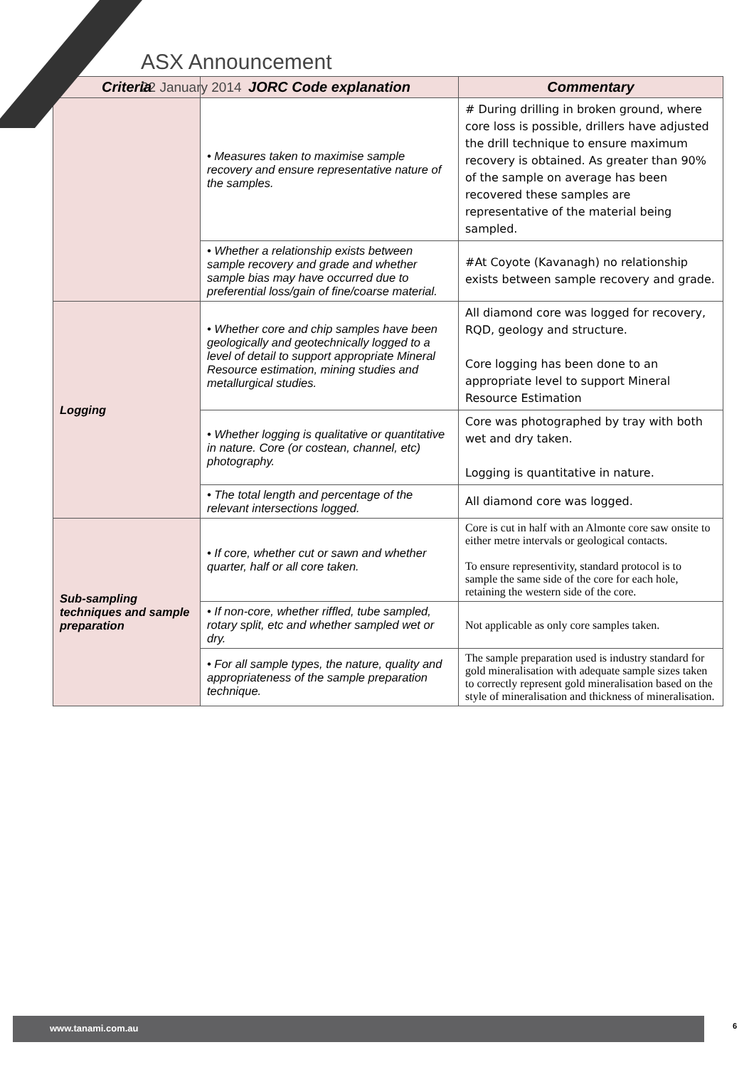ASX Announcement
22 January 2014
| Criteria | JORC Code explanation | Commentary |
| --- | --- | --- |
| | • Measures taken to maximise sample recovery and ensure representative nature of the samples. | # During drilling in broken ground, where core loss is possible, drillers have adjusted the drill technique to ensure maximum recovery is obtained. As greater than 90% of the sample on average has been recovered these samples are representative of the material being sampled. |
| | • Whether a relationship exists between sample recovery and grade and whether sample bias may have occurred due to preferential loss/gain of fine/coarse material. | #At Coyote (Kavanagh) no relationship exists between sample recovery and grade. |
| Logging | • Whether core and chip samples have been geologically and geotechnically logged to a level of detail to support appropriate Mineral Resource estimation, mining studies and metallurgical studies. | All diamond core was logged for recovery, RQD, geology and structure. Core logging has been done to an appropriate level to support Mineral Resource Estimation |
| | • Whether logging is qualitative or quantitative in nature. Core (or costean, channel, etc) photography. | Core was photographed by tray with both wet and dry taken. Logging is quantitative in nature. |
| | • The total length and percentage of the relevant intersections logged. | All diamond core was logged. |
| Sub-sampling techniques and sample preparation | • If core, whether cut or sawn and whether quarter, half or all core taken. | Core is cut in half with an Almonte core saw onsite to either metre intervals or geological contacts. To ensure representivity, standard protocol is to sample the same side of the core for each hole, retaining the western side of the core. |
| | • If non-core, whether riffled, tube sampled, rotary split, etc and whether sampled wet or dry. | Not applicable as only core samples taken. |
| | • For all sample types, the nature, quality and appropriateness of the sample preparation technique. | The sample preparation used is industry standard for gold mineralisation with adequate sample sizes taken to correctly represent gold mineralisation based on the style of mineralisation and thickness of mineralisation. |
www.tanami.com.au 6